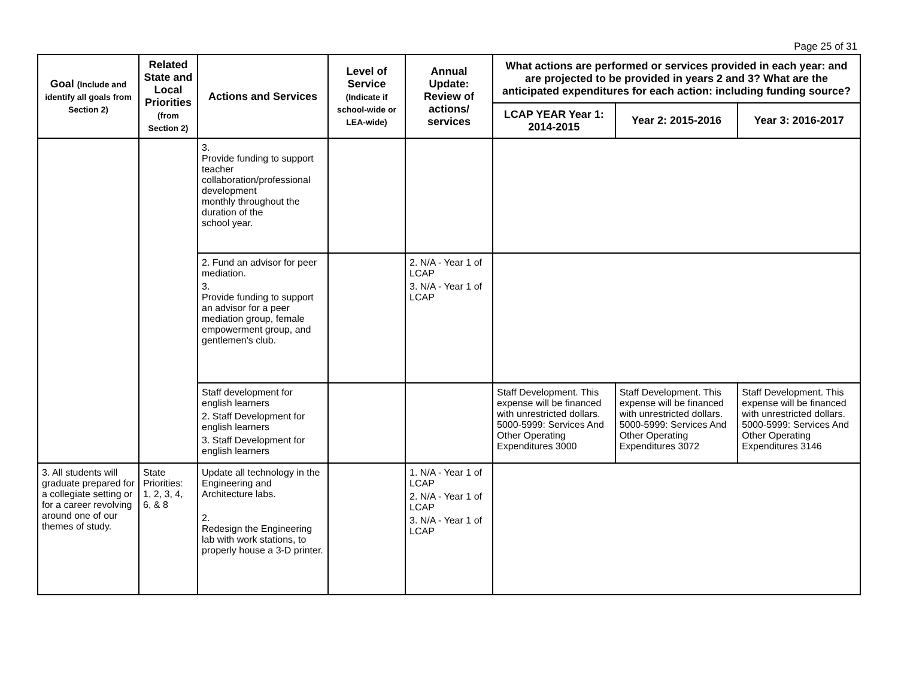Page 25 of 31
| Goal (Include and identify all goals from Section 2) | Related State and Local Priorities (from Section 2) | Actions and Services | Level of Service (Indicate if school-wide or LEA-wide) | Annual Update: Review of actions/ services | What actions are performed or services provided in each year: and are projected to be provided in years 2 and 3? What are the anticipated expenditures for each action: including funding source? | | |
| --- | --- | --- | --- | --- | --- | --- | --- |
| | | | | | LCAP YEAR Year 1: 2014-2015 | Year 2: 2015-2016 | Year 3: 2016-2017 |
| | | 3. Provide funding to support teacher collaboration/professional development monthly throughout the duration of the school year. | | | | | |
| | | 2. Fund an advisor for peer mediation. 3. Provide funding to support an advisor for a peer mediation group, female empowerment group, and gentlemen's club. | | 2. N/A - Year 1 of LCAP 3. N/A - Year 1 of LCAP | | | |
| | | Staff development for english learners 2. Staff Development for english learners 3. Staff Development for english learners | | | Staff Development. This expense will be financed with unrestricted dollars. 5000-5999: Services And Other Operating Expenditures 3000 | Staff Development. This expense will be financed with unrestricted dollars. 5000-5999: Services And Other Operating Expenditures 3072 | Staff Development. This expense will be financed with unrestricted dollars. 5000-5999: Services And Other Operating Expenditures 3146 |
| 3. All students will graduate prepared for a collegiate setting or for a career revolving around one of our themes of study. | State Priorities: 1, 2, 3, 4, 6, & 8 | Update all technology in the Engineering and Architecture labs. 2. Redesign the Engineering lab with work stations, to properly house a 3-D printer. | | 1. N/A - Year 1 of LCAP 2. N/A - Year 1 of LCAP 3. N/A - Year 1 of LCAP | | | |